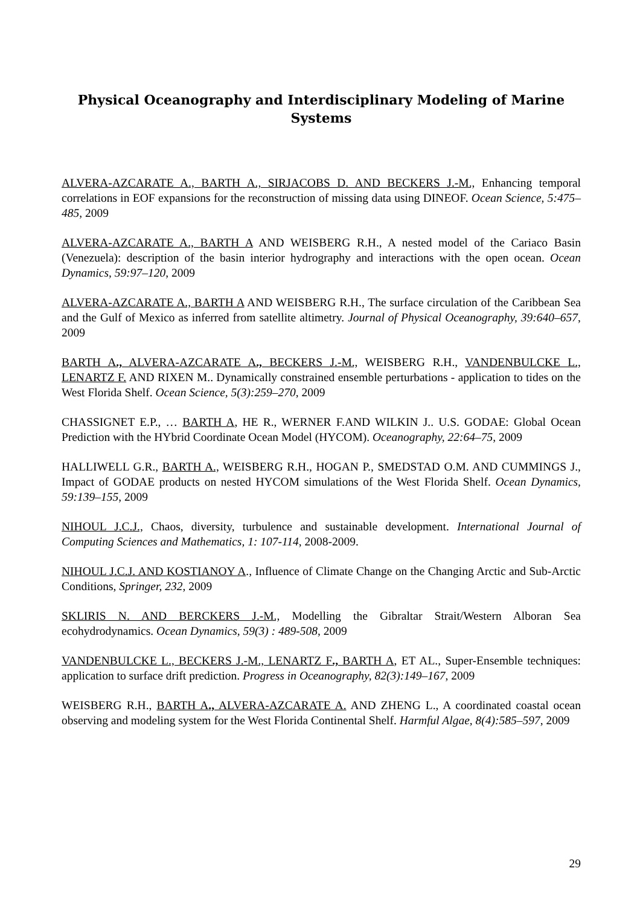Physical Oceanography and Interdisciplinary Modeling of Marine Systems
ALVERA-AZCARATE A., BARTH A., SIRJACOBS D. AND BECKERS J.-M., Enhancing temporal correlations in EOF expansions for the reconstruction of missing data using DINEOF. Ocean Science, 5:475–485, 2009
ALVERA-AZCARATE A., BARTH A AND WEISBERG R.H., A nested model of the Cariaco Basin (Venezuela): description of the basin interior hydrography and interactions with the open ocean. Ocean Dynamics, 59:97–120, 2009
ALVERA-AZCARATE A., BARTH A AND WEISBERG R.H., The surface circulation of the Caribbean Sea and the Gulf of Mexico as inferred from satellite altimetry. Journal of Physical Oceanography, 39:640–657, 2009
BARTH A., ALVERA-AZCARATE A., BECKERS J.-M., WEISBERG R.H., VANDENBULCKE L., LENARTZ F. AND RIXEN M.. Dynamically constrained ensemble perturbations - application to tides on the West Florida Shelf. Ocean Science, 5(3):259–270, 2009
CHASSIGNET E.P., … BARTH A, HE R., WERNER F.AND WILKIN J.. U.S. GODAE: Global Ocean Prediction with the HYbrid Coordinate Ocean Model (HYCOM). Oceanography, 22:64–75, 2009
HALLIWELL G.R., BARTH A., WEISBERG R.H., HOGAN P., SMEDSTAD O.M. AND CUMMINGS J., Impact of GODAE products on nested HYCOM simulations of the West Florida Shelf. Ocean Dynamics, 59:139–155, 2009
NIHOUL J.C.J., Chaos, diversity, turbulence and sustainable development. International Journal of Computing Sciences and Mathematics, 1: 107-114, 2008-2009.
NIHOUL J.C.J. AND KOSTIANOY A., Influence of Climate Change on the Changing Arctic and Sub-Arctic Conditions, Springer, 232, 2009
SKLIRIS N. AND BERCKERS J.-M., Modelling the Gibraltar Strait/Western Alboran Sea ecohydrodynamics. Ocean Dynamics, 59(3) : 489-508, 2009
VANDENBULCKE L., BECKERS J.-M., LENARTZ F., BARTH A, ET AL., Super-Ensemble techniques: application to surface drift prediction. Progress in Oceanography, 82(3):149–167, 2009
WEISBERG R.H., BARTH A., ALVERA-AZCARATE A. AND ZHENG L., A coordinated coastal ocean observing and modeling system for the West Florida Continental Shelf. Harmful Algae, 8(4):585–597, 2009
29